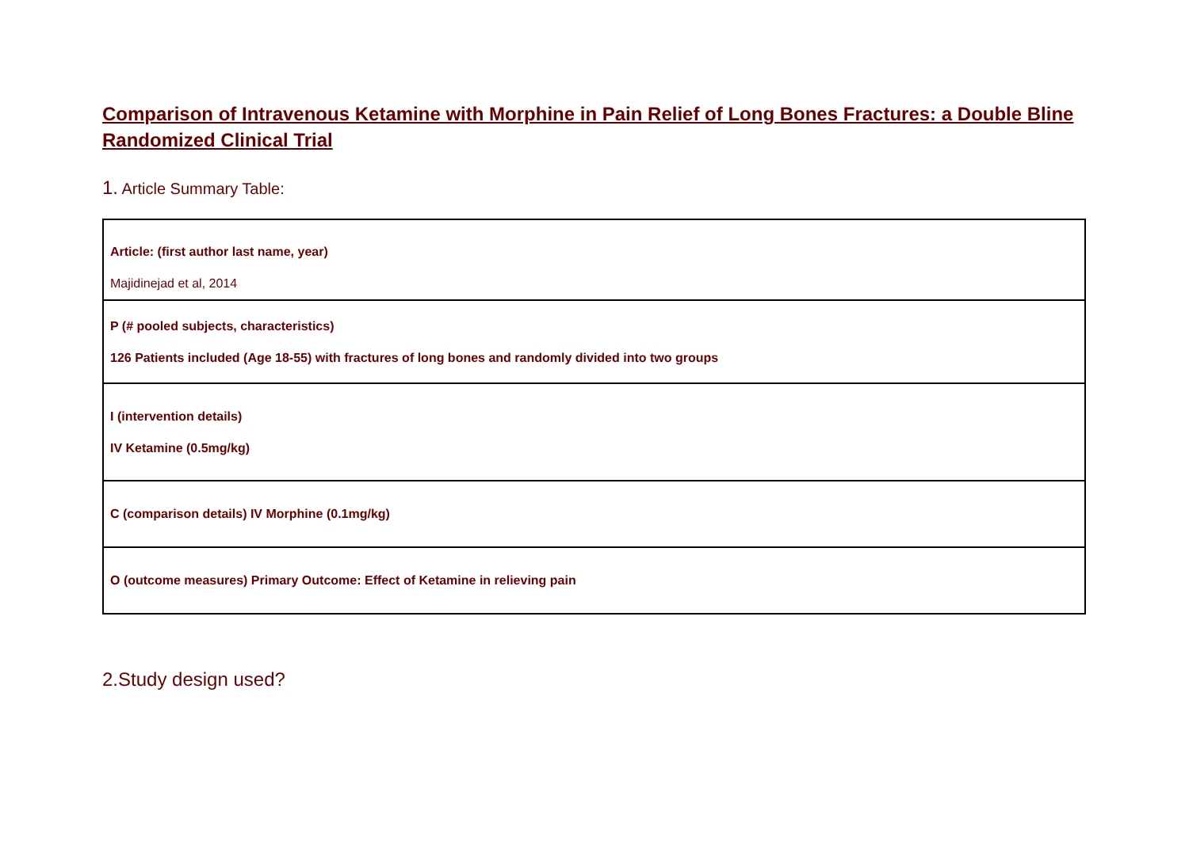Comparison of Intravenous Ketamine with Morphine in Pain Relief of Long Bones Fractures: a Double Bline Randomized Clinical Trial
1. Article Summary Table:
| Article: (first author last name, year) Majidinejad et al, 2014 |
| P (# pooled subjects, characteristics) 126 Patients included (Age 18-55) with fractures of long bones and randomly divided into two groups |
| I (intervention details) IV Ketamine (0.5mg/kg) |
| C (comparison details) IV Morphine (0.1mg/kg) |
| O (outcome measures) Primary Outcome: Effect of Ketamine in relieving pain |
2.Study design used?